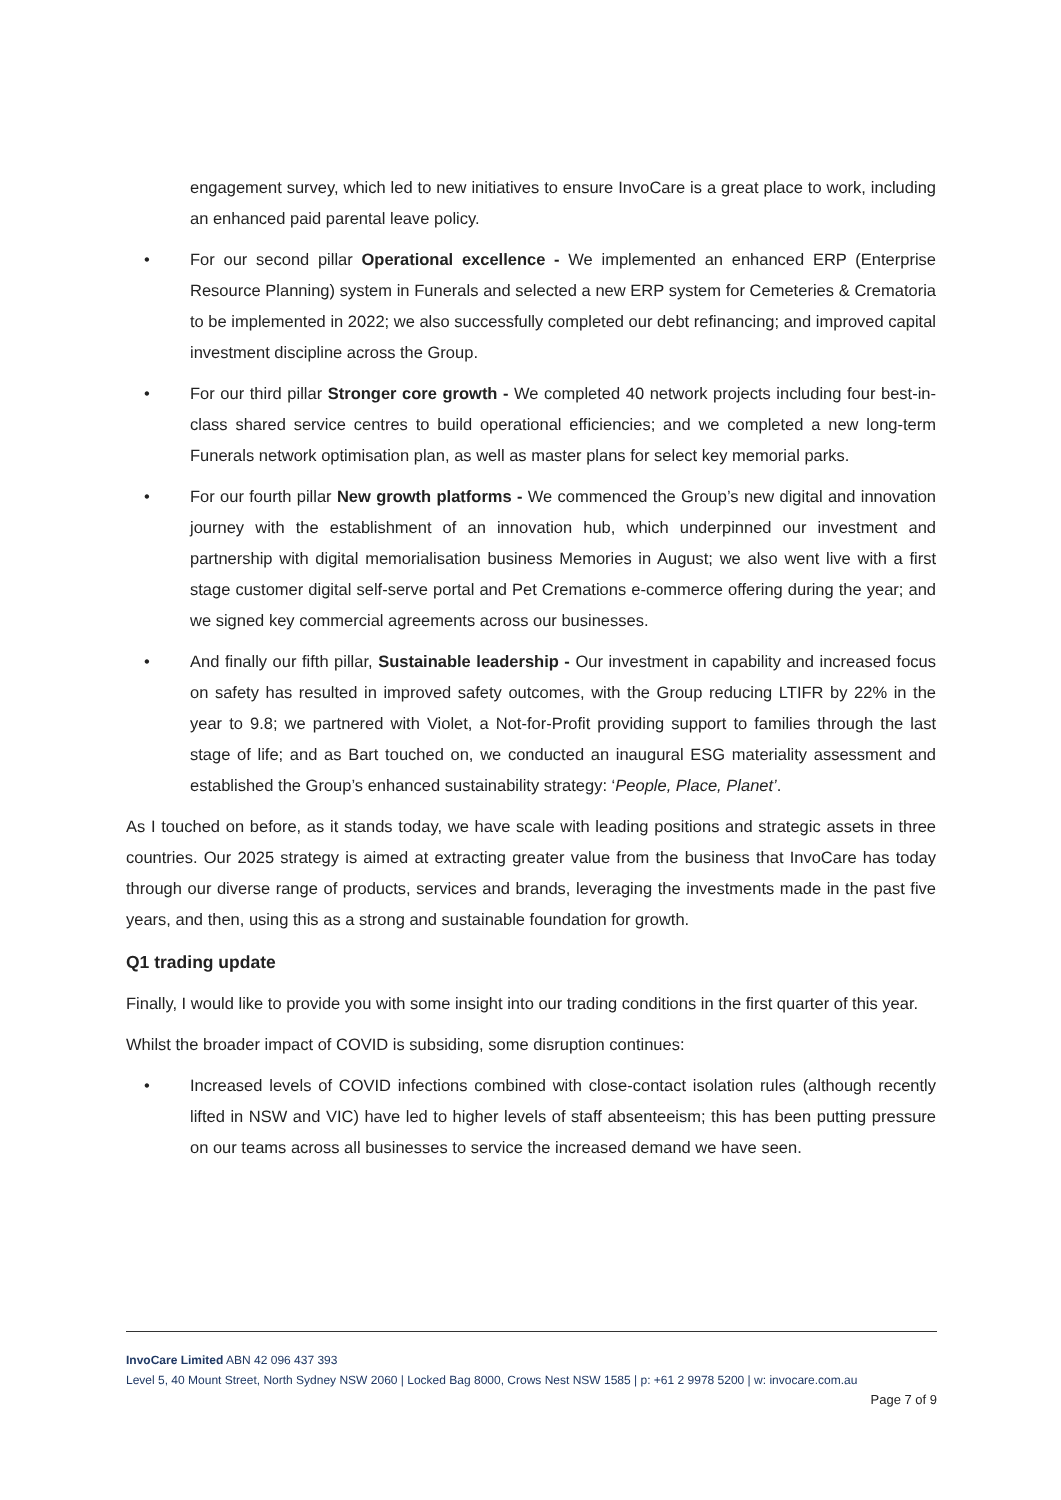engagement survey, which led to new initiatives to ensure InvoCare is a great place to work, including an enhanced paid parental leave policy.
• For our second pillar Operational excellence - We implemented an enhanced ERP (Enterprise Resource Planning) system in Funerals and selected a new ERP system for Cemeteries & Crematoria to be implemented in 2022; we also successfully completed our debt refinancing; and improved capital investment discipline across the Group.
• For our third pillar Stronger core growth - We completed 40 network projects including four best-in-class shared service centres to build operational efficiencies; and we completed a new long-term Funerals network optimisation plan, as well as master plans for select key memorial parks.
• For our fourth pillar New growth platforms - We commenced the Group’s new digital and innovation journey with the establishment of an innovation hub, which underpinned our investment and partnership with digital memorialisation business Memories in August; we also went live with a first stage customer digital self-serve portal and Pet Cremations e-commerce offering during the year; and we signed key commercial agreements across our businesses.
• And finally our fifth pillar, Sustainable leadership - Our investment in capability and increased focus on safety has resulted in improved safety outcomes, with the Group reducing LTIFR by 22% in the year to 9.8; we partnered with Violet, a Not-for-Profit providing support to families through the last stage of life; and as Bart touched on, we conducted an inaugural ESG materiality assessment and established the Group’s enhanced sustainability strategy: ‘People, Place, Planet’.
As I touched on before, as it stands today, we have scale with leading positions and strategic assets in three countries. Our 2025 strategy is aimed at extracting greater value from the business that InvoCare has today through our diverse range of products, services and brands, leveraging the investments made in the past five years, and then, using this as a strong and sustainable foundation for growth.
Q1 trading update
Finally, I would like to provide you with some insight into our trading conditions in the first quarter of this year.
Whilst the broader impact of COVID is subsiding, some disruption continues:
• Increased levels of COVID infections combined with close-contact isolation rules (although recently lifted in NSW and VIC) have led to higher levels of staff absenteeism; this has been putting pressure on our teams across all businesses to service the increased demand we have seen.
InvoCare Limited ABN 42 096 437 393
Level 5, 40 Mount Street, North Sydney NSW 2060 | Locked Bag 8000, Crows Nest NSW 1585 | p: +61 2 9978 5200 | w: invocare.com.au
Page 7 of 9